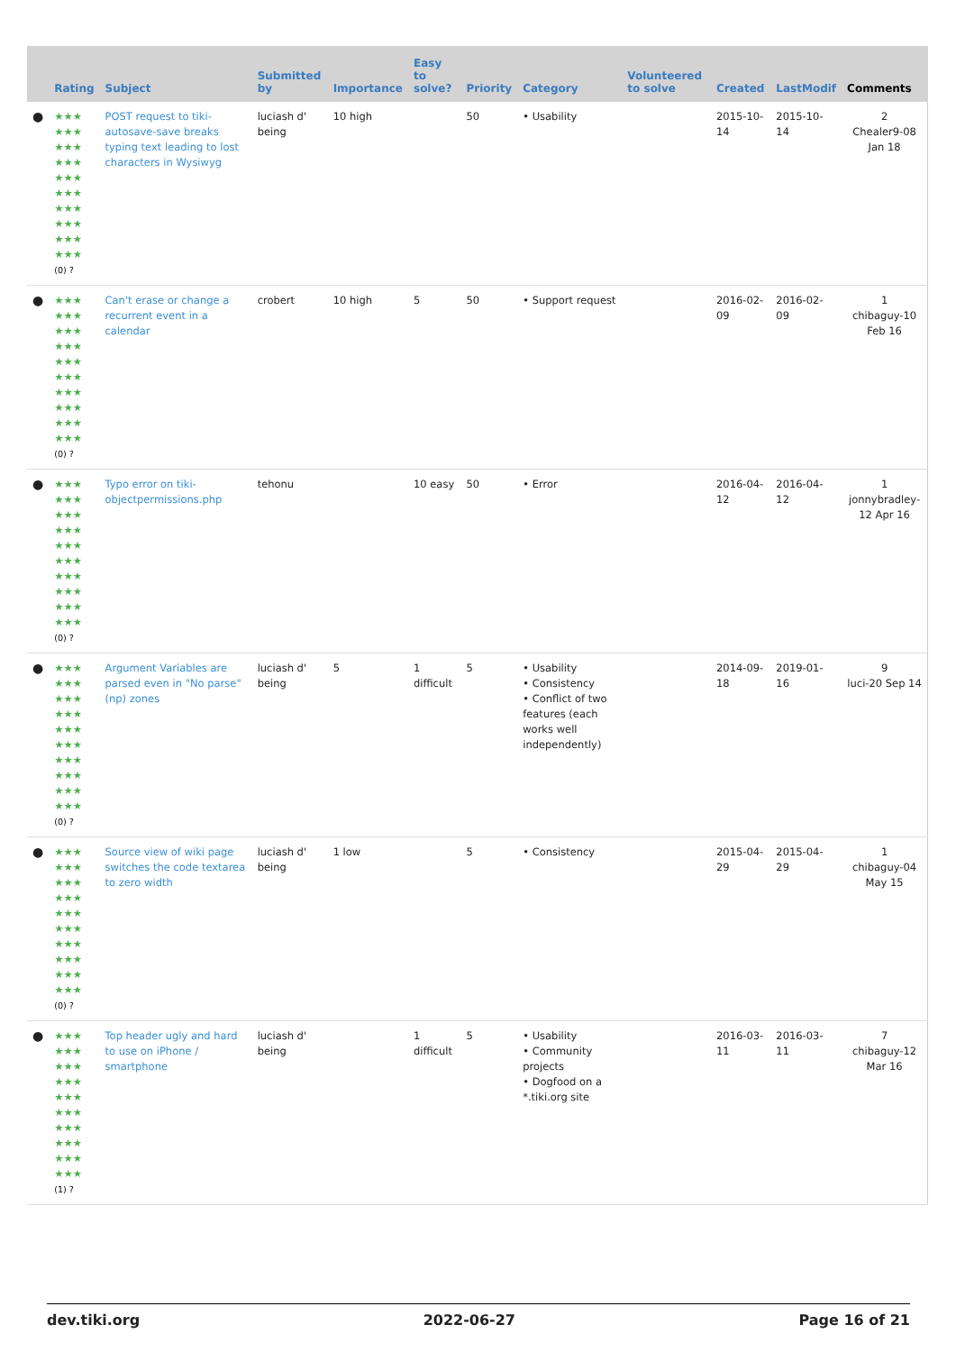| | Rating | Subject | Submitted by | Importance | Easy to solve? | Priority | Category | Volunteered to solve | Created | LastModif | Comments |
| --- | --- | --- | --- | --- | --- | --- | --- | --- | --- | --- | --- |
| ● | ★★★ ★★★ ★★★ ★★★ ★★★ ★★★ ★★★ ★★★ ★★★ ★★★ (0) ? | POST request to tiki-autosave-save breaks typing text leading to lost characters in Wysiwyg | luciash d' being | 10 high | | 50 | • Usability | | 2015-10-14 | 2015-10-14 | 2 Chealer9-08 Jan 18 |
| ● | ★★★ ★★★ ★★★ ★★★ ★★★ ★★★ ★★★ ★★★ ★★★ ★★★ (0) ? | Can't erase or change a recurrent event in a calendar | crobert | 10 high | 5 | 50 | • Support request | | 2016-02-09 | 2016-02-09 | 1 chibaguy-10 Feb 16 |
| ● | ★★★ ★★★ ★★★ ★★★ ★★★ ★★★ ★★★ ★★★ ★★★ ★★★ (0) ? | Typo error on tiki-objectpermissions.php | tehonu | | 10 easy | 50 | • Error | | 2016-04-12 | 2016-04-12 | 1 jonnybradley-12 Apr 16 |
| ● | ★★★ ★★★ ★★★ ★★★ ★★★ ★★★ ★★★ ★★★ ★★★ ★★★ (0) ? | Argument Variables are parsed even in "No parse" (np) zones | luciash d' being | 5 | 1 difficult | 5 | • Usability • Consistency • Conflict of two features (each works well independently) | | 2014-09-18 | 2019-01-16 | 9 luci-20 Sep 14 |
| ● | ★★★ ★★★ ★★★ ★★★ ★★★ ★★★ ★★★ ★★★ ★★★ ★★★ (0) ? | Source view of wiki page switches the code textarea to zero width | luciash d' being | 1 low | | 5 | • Consistency | | 2015-04-29 | 2015-04-29 | 1 chibaguy-04 May 15 |
| ● | ★★★ ★★★ ★★★ ★★★ ★★★ ★★★ ★★★ ★★★ ★★★ ★★★ (1) ? | Top header ugly and hard to use on iPhone / smartphone | luciash d' being | | 1 difficult | 5 | • Usability • Community projects • Dogfood on a *.tiki.org site | | 2016-03-11 | 2016-03-11 | 7 chibaguy-12 Mar 16 |
dev.tiki.org 2022-06-27 Page 16 of 21